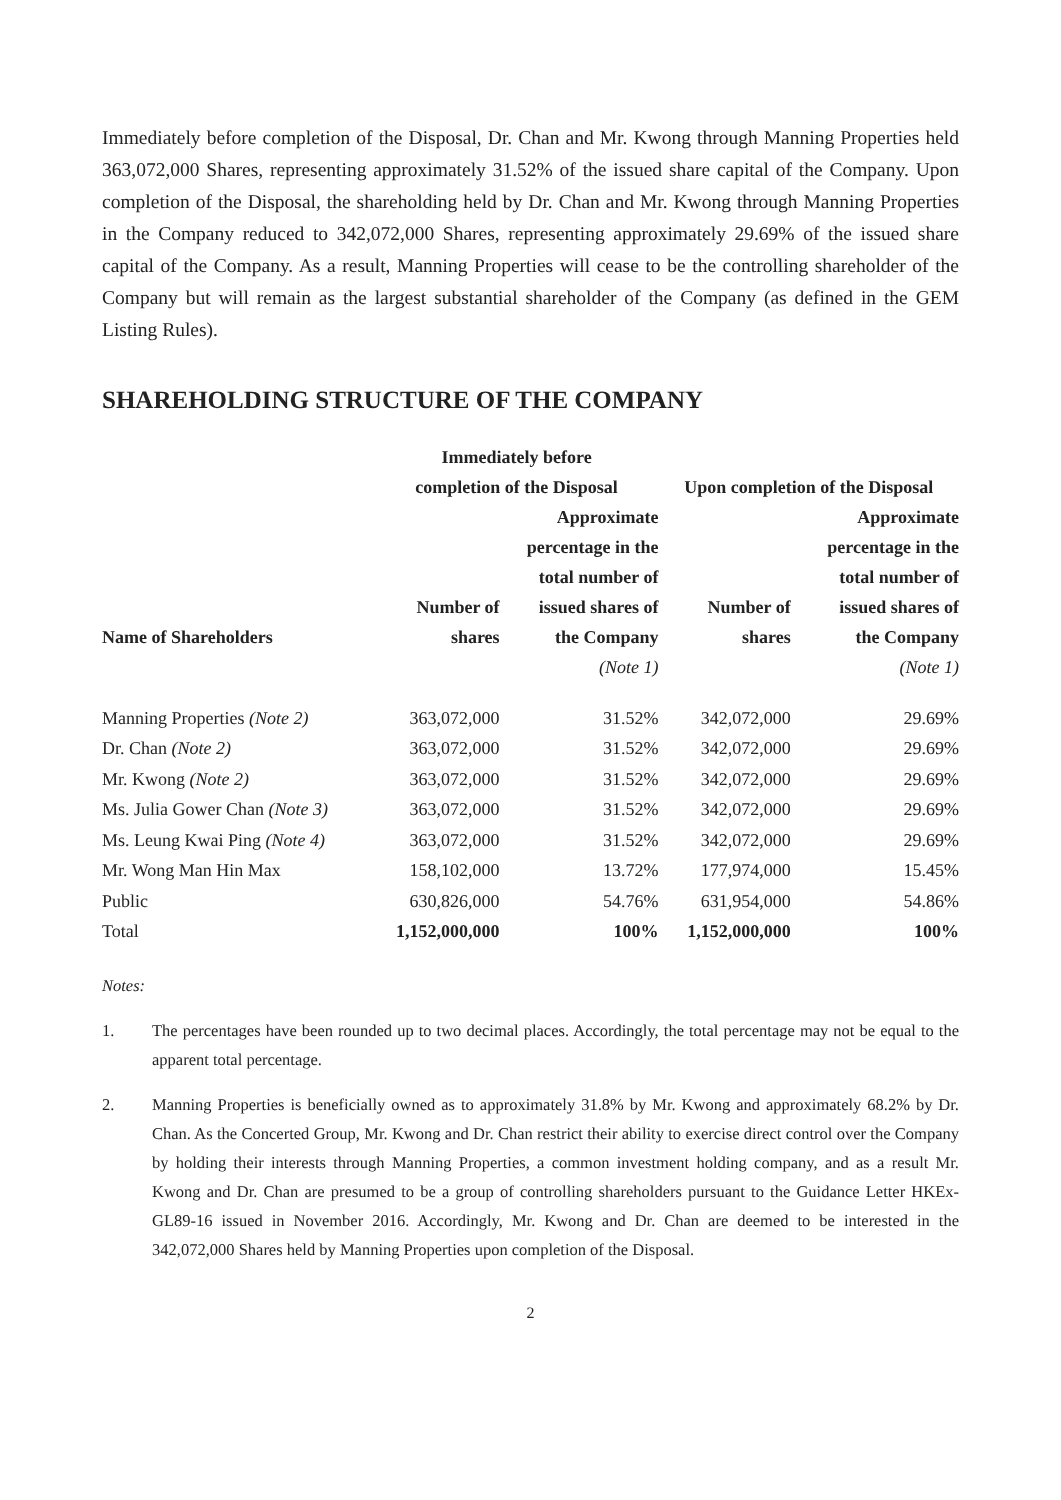Immediately before completion of the Disposal, Dr. Chan and Mr. Kwong through Manning Properties held 363,072,000 Shares, representing approximately 31.52% of the issued share capital of the Company. Upon completion of the Disposal, the shareholding held by Dr. Chan and Mr. Kwong through Manning Properties in the Company reduced to 342,072,000 Shares, representing approximately 29.69% of the issued share capital of the Company. As a result, Manning Properties will cease to be the controlling shareholder of the Company but will remain as the largest substantial shareholder of the Company (as defined in the GEM Listing Rules).
SHAREHOLDING STRUCTURE OF THE COMPANY
| | Immediately before completion of the Disposal | | Upon completion of the Disposal | |
| --- | --- | --- | --- | --- |
| Name of Shareholders | Number of shares | Approximate percentage in the total number of issued shares of the Company | Number of shares | Approximate percentage in the total number of issued shares of the Company |
| | | (Note 1) | | (Note 1) |
| Manning Properties (Note 2) | 363,072,000 | 31.52% | 342,072,000 | 29.69% |
| Dr. Chan (Note 2) | 363,072,000 | 31.52% | 342,072,000 | 29.69% |
| Mr. Kwong (Note 2) | 363,072,000 | 31.52% | 342,072,000 | 29.69% |
| Ms. Julia Gower Chan (Note 3) | 363,072,000 | 31.52% | 342,072,000 | 29.69% |
| Ms. Leung Kwai Ping (Note 4) | 363,072,000 | 31.52% | 342,072,000 | 29.69% |
| Mr. Wong Man Hin Max | 158,102,000 | 13.72% | 177,974,000 | 15.45% |
| Public | 630,826,000 | 54.76% | 631,954,000 | 54.86% |
| Total | 1,152,000,000 | 100% | 1,152,000,000 | 100% |
Notes:
1. The percentages have been rounded up to two decimal places. Accordingly, the total percentage may not be equal to the apparent total percentage.
2. Manning Properties is beneficially owned as to approximately 31.8% by Mr. Kwong and approximately 68.2% by Dr. Chan. As the Concerted Group, Mr. Kwong and Dr. Chan restrict their ability to exercise direct control over the Company by holding their interests through Manning Properties, a common investment holding company, and as a result Mr. Kwong and Dr. Chan are presumed to be a group of controlling shareholders pursuant to the Guidance Letter HKEx-GL89-16 issued in November 2016. Accordingly, Mr. Kwong and Dr. Chan are deemed to be interested in the 342,072,000 Shares held by Manning Properties upon completion of the Disposal.
2